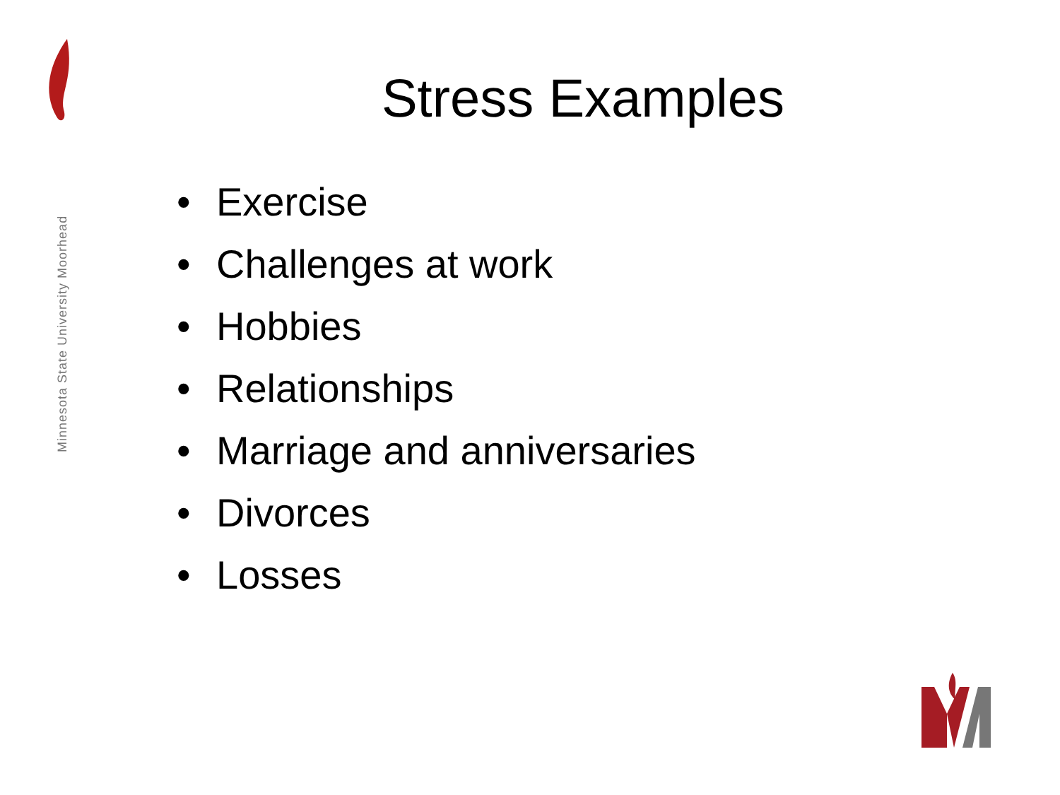Minnesota State University Moorhead
Stress Examples
• Exercise
• Challenges at work
• Hobbies
• Relationships
• Marriage and anniversaries
• Divorces
• Losses